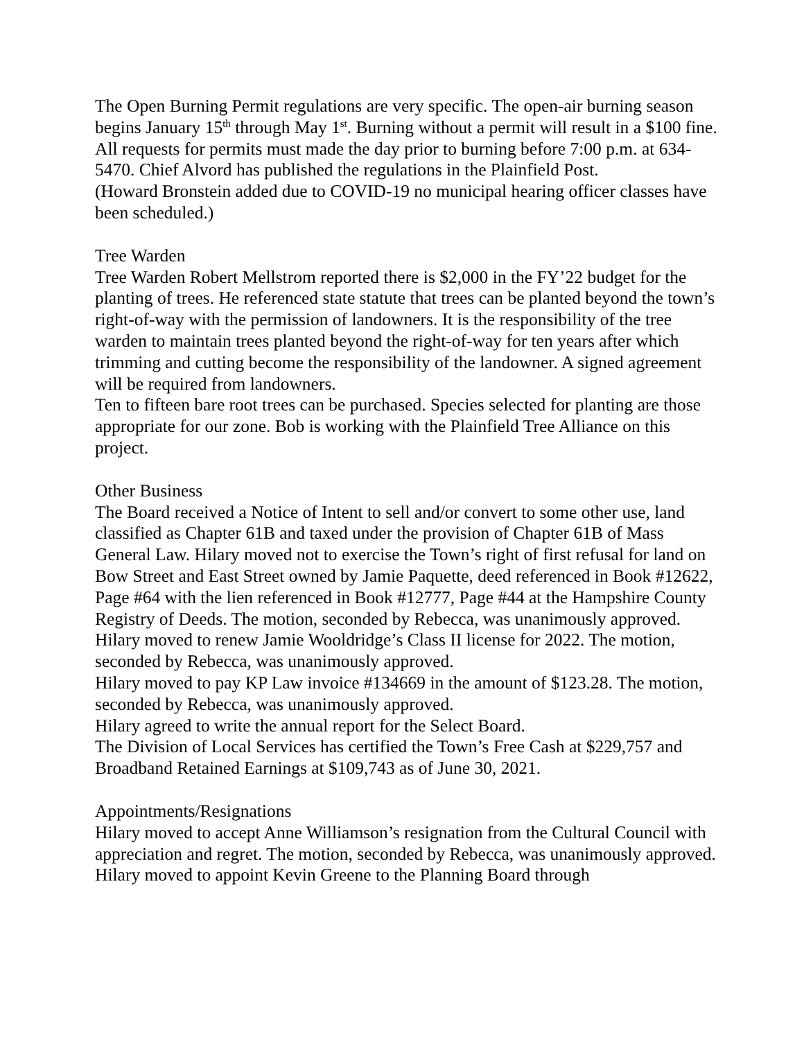The Open Burning Permit regulations are very specific. The open-air burning season begins January 15<sup>th</sup> through May 1<sup>st</sup>. Burning without a permit will result in a $100 fine. All requests for permits must made the day prior to burning before 7:00 p.m. at 634-5470. Chief Alvord has published the regulations in the Plainfield Post.
(Howard Bronstein added due to COVID-19 no municipal hearing officer classes have been scheduled.)
Tree Warden
Tree Warden Robert Mellstrom reported there is $2,000 in the FY’22 budget for the planting of trees. He referenced state statute that trees can be planted beyond the town’s right-of-way with the permission of landowners. It is the responsibility of the tree warden to maintain trees planted beyond the right-of-way for ten years after which trimming and cutting become the responsibility of the landowner. A signed agreement will be required from landowners.
Ten to fifteen bare root trees can be purchased. Species selected for planting are those appropriate for our zone. Bob is working with the Plainfield Tree Alliance on this project.
Other Business
The Board received a Notice of Intent to sell and/or convert to some other use, land classified as Chapter 61B and taxed under the provision of Chapter 61B of Mass General Law. Hilary moved not to exercise the Town’s right of first refusal for land on Bow Street and East Street owned by Jamie Paquette, deed referenced in Book #12622, Page #64 with the lien referenced in Book #12777, Page #44 at the Hampshire County Registry of Deeds. The motion, seconded by Rebecca, was unanimously approved.
Hilary moved to renew Jamie Wooldridge’s Class II license for 2022. The motion, seconded by Rebecca, was unanimously approved.
Hilary moved to pay KP Law invoice #134669 in the amount of $123.28. The motion, seconded by Rebecca, was unanimously approved.
Hilary agreed to write the annual report for the Select Board.
The Division of Local Services has certified the Town’s Free Cash at $229,757 and Broadband Retained Earnings at $109,743 as of June 30, 2021.
Appointments/Resignations
Hilary moved to accept Anne Williamson’s resignation from the Cultural Council with appreciation and regret. The motion, seconded by Rebecca, was unanimously approved.
Hilary moved to appoint Kevin Greene to the Planning Board through